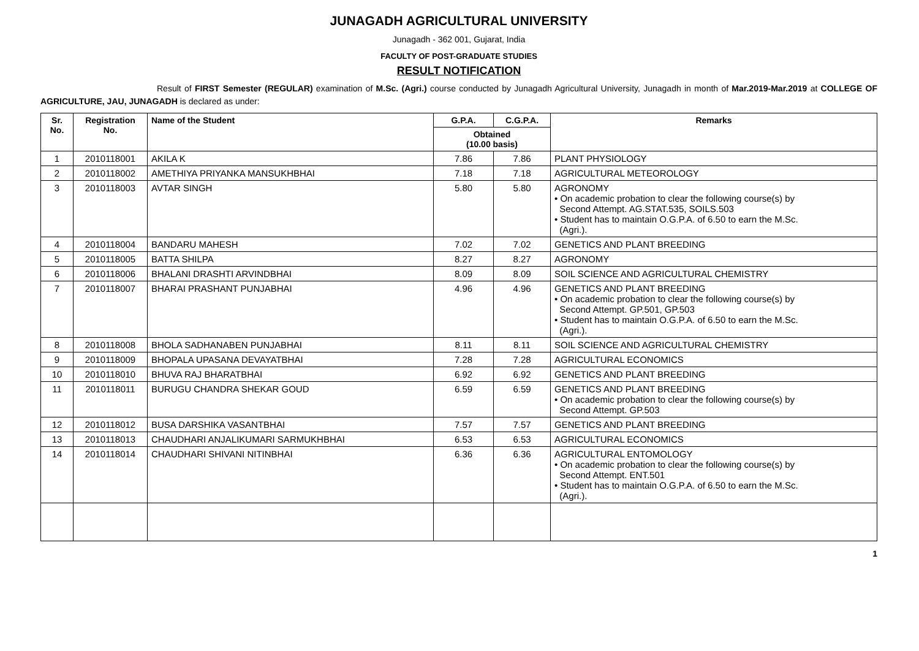JUNAGADH AGRICULTURAL UNIVERSITY
Junagadh - 362 001, Gujarat, India
FACULTY OF POST-GRADUATE STUDIES
RESULT NOTIFICATION
Result of FIRST Semester (REGULAR) examination of M.Sc. (Agri.) course conducted by Junagadh Agricultural University, Junagadh in month of Mar.2019-Mar.2019 at COLLEGE OF AGRICULTURE, JAU, JUNAGADH is declared as under:
| Sr. No. | Registration No. | Name of the Student | G.P.A. | C.G.P.A. | Remarks |
| --- | --- | --- | --- | --- | --- |
| | | | Obtained (10.00 basis) | | |
| 1 | 2010118001 | AKILA K | 7.86 | 7.86 | PLANT PHYSIOLOGY |
| 2 | 2010118002 | AMETHIYA PRIYANKA MANSUKHBHAI | 7.18 | 7.18 | AGRICULTURAL METEOROLOGY |
| 3 | 2010118003 | AVTAR SINGH | 5.80 | 5.80 | AGRONOMY • On academic probation to clear the following course(s) by Second Attempt. AG.STAT.535, SOILS.503 • Student has to maintain O.G.P.A. of 6.50 to earn the M.Sc. (Agri.). |
| 4 | 2010118004 | BANDARU MAHESH | 7.02 | 7.02 | GENETICS AND PLANT BREEDING |
| 5 | 2010118005 | BATTA SHILPA | 8.27 | 8.27 | AGRONOMY |
| 6 | 2010118006 | BHALANI DRASHTI ARVINDBHAI | 8.09 | 8.09 | SOIL SCIENCE AND AGRICULTURAL CHEMISTRY |
| 7 | 2010118007 | BHARAI PRASHANT PUNJABHAI | 4.96 | 4.96 | GENETICS AND PLANT BREEDING • On academic probation to clear the following course(s) by Second Attempt. GP.501, GP.503 • Student has to maintain O.G.P.A. of 6.50 to earn the M.Sc. (Agri.). |
| 8 | 2010118008 | BHOLA SADHANABEN PUNJABHAI | 8.11 | 8.11 | SOIL SCIENCE AND AGRICULTURAL CHEMISTRY |
| 9 | 2010118009 | BHOPALA UPASANA DEVAYATBHAI | 7.28 | 7.28 | AGRICULTURAL ECONOMICS |
| 10 | 2010118010 | BHUVA RAJ BHARATBHAI | 6.92 | 6.92 | GENETICS AND PLANT BREEDING |
| 11 | 2010118011 | BURUGU CHANDRA SHEKAR GOUD | 6.59 | 6.59 | GENETICS AND PLANT BREEDING • On academic probation to clear the following course(s) by Second Attempt. GP.503 |
| 12 | 2010118012 | BUSA DARSHIKA VASANTBHAI | 7.57 | 7.57 | GENETICS AND PLANT BREEDING |
| 13 | 2010118013 | CHAUDHARI ANJALIKUMARI SARMUKHBHAI | 6.53 | 6.53 | AGRICULTURAL ECONOMICS |
| 14 | 2010118014 | CHAUDHARI SHIVANI NITINBHAI | 6.36 | 6.36 | AGRICULTURAL ENTOMOLOGY • On academic probation to clear the following course(s) by Second Attempt. ENT.501 • Student has to maintain O.G.P.A. of 6.50 to earn the M.Sc. (Agri.). |
1